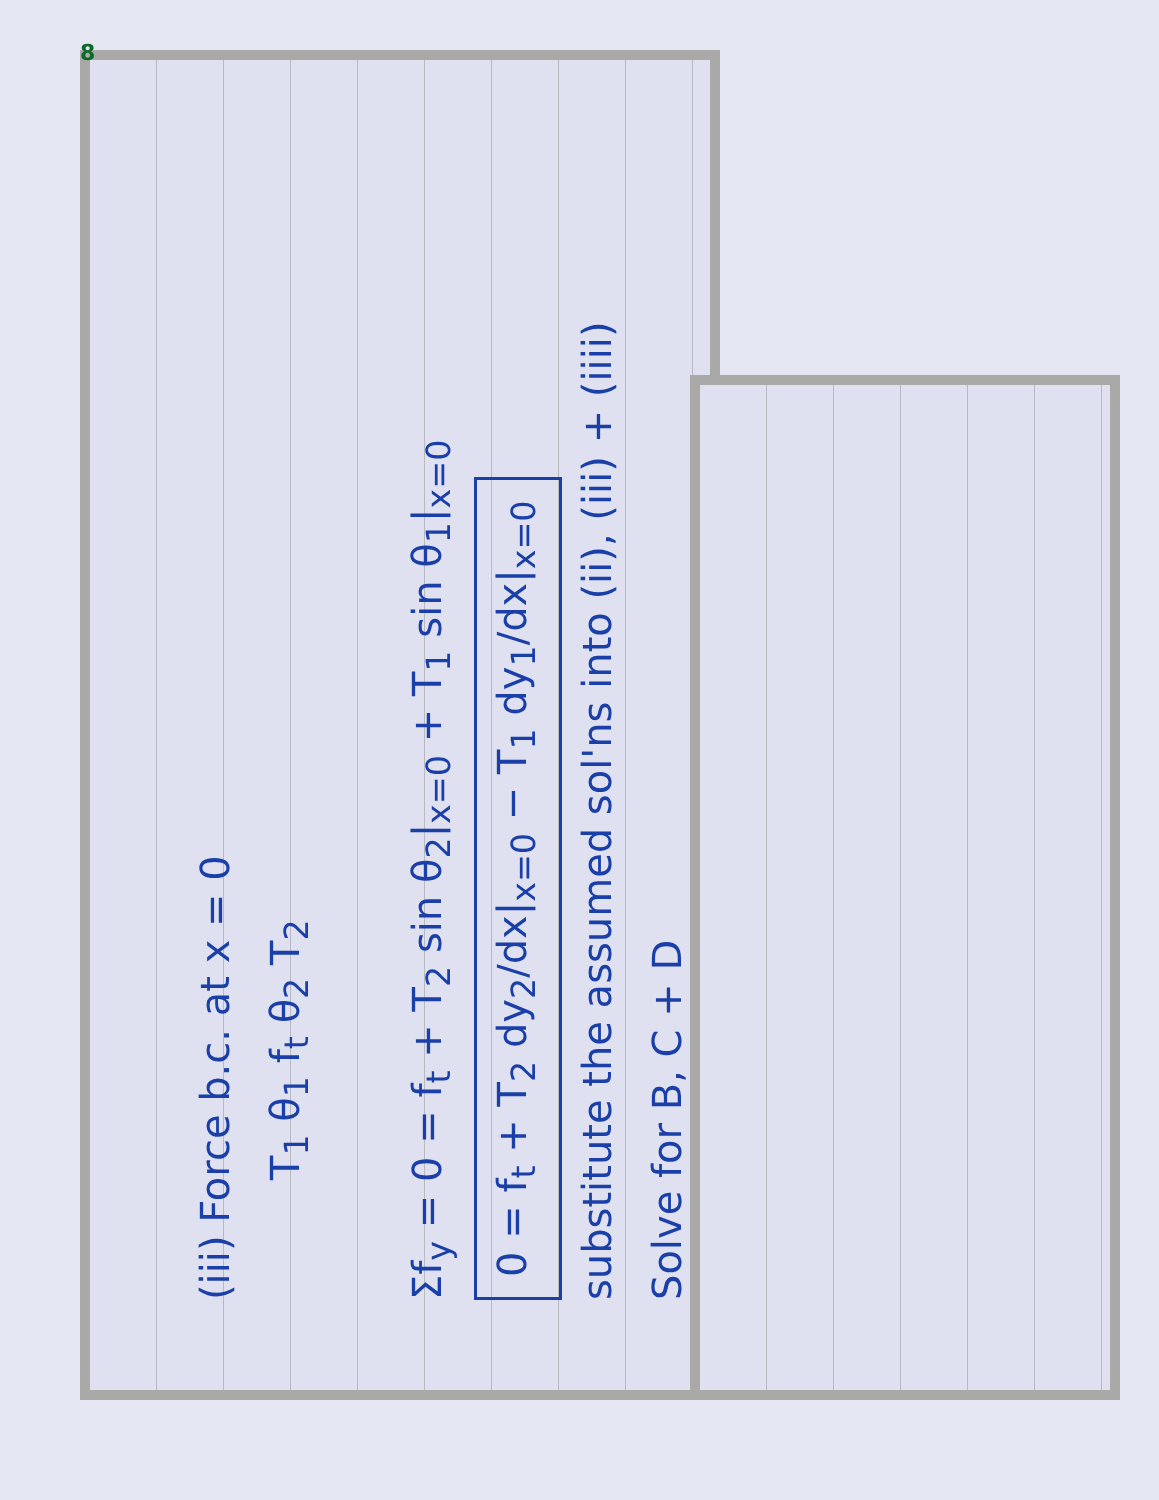8
(iii) Force b.c. at x = 0
T<sub>1</sub> θ<sub>1</sub> f<sub>t</sub> θ<sub>2</sub> T<sub>2</sub>
Σf<sub>y</sub> = 0 = f<sub>t</sub> + T<sub>2</sub> sin θ<sub>2</sub>|<sub>x=0</sub> + T<sub>1</sub> sin θ<sub>1</sub>|<sub>x=0</sub>
0 = f<sub>t</sub> + T<sub>2</sub> dy<sub>2</sub>/dx|<sub>x=0</sub> − T<sub>1</sub> dy<sub>1</sub>/dx|<sub>x=0</sub>
substitute the assumed sol'ns into (ii), (iii) + (iiii)
Solve for B, C + D